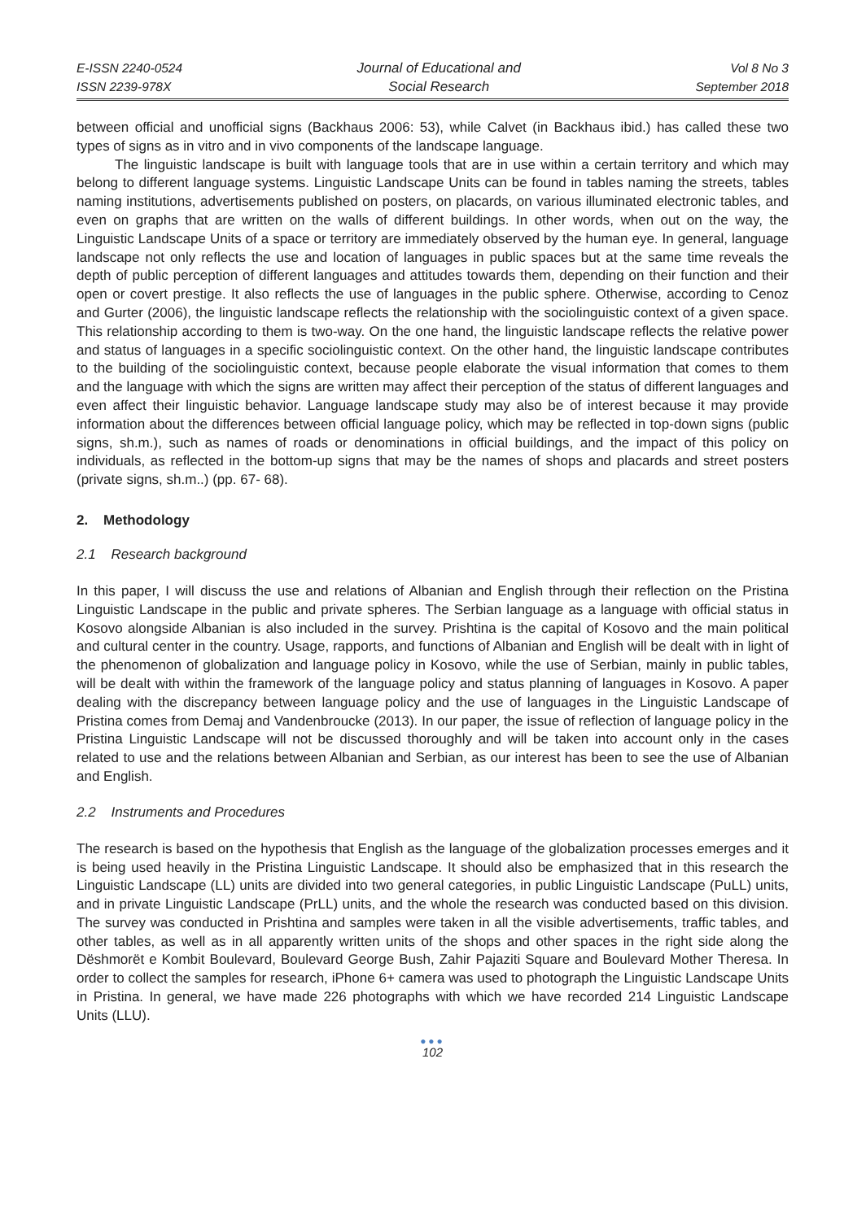E-ISSN 2240-0524
ISSN 2239-978X
Journal of Educational and
Social Research
Vol 8 No 3
September 2018
between official and unofficial signs (Backhaus 2006: 53), while Calvet (in Backhaus ibid.) has called these two types of signs as in vitro and in vivo components of the landscape language.
The linguistic landscape is built with language tools that are in use within a certain territory and which may belong to different language systems. Linguistic Landscape Units can be found in tables naming the streets, tables naming institutions, advertisements published on posters, on placards, on various illuminated electronic tables, and even on graphs that are written on the walls of different buildings. In other words, when out on the way, the Linguistic Landscape Units of a space or territory are immediately observed by the human eye. In general, language landscape not only reflects the use and location of languages in public spaces but at the same time reveals the depth of public perception of different languages and attitudes towards them, depending on their function and their open or covert prestige. It also reflects the use of languages in the public sphere. Otherwise, according to Cenoz and Gurter (2006), the linguistic landscape reflects the relationship with the sociolinguistic context of a given space. This relationship according to them is two-way. On the one hand, the linguistic landscape reflects the relative power and status of languages in a specific sociolinguistic context. On the other hand, the linguistic landscape contributes to the building of the sociolinguistic context, because people elaborate the visual information that comes to them and the language with which the signs are written may affect their perception of the status of different languages and even affect their linguistic behavior. Language landscape study may also be of interest because it may provide information about the differences between official language policy, which may be reflected in top-down signs (public signs, sh.m.), such as names of roads or denominations in official buildings, and the impact of this policy on individuals, as reflected in the bottom-up signs that may be the names of shops and placards and street posters (private signs, sh.m..) (pp. 67- 68).
2. Methodology
2.1 Research background
In this paper, I will discuss the use and relations of Albanian and English through their reflection on the Pristina Linguistic Landscape in the public and private spheres. The Serbian language as a language with official status in Kosovo alongside Albanian is also included in the survey. Prishtina is the capital of Kosovo and the main political and cultural center in the country. Usage, rapports, and functions of Albanian and English will be dealt with in light of the phenomenon of globalization and language policy in Kosovo, while the use of Serbian, mainly in public tables, will be dealt with within the framework of the language policy and status planning of languages in Kosovo. A paper dealing with the discrepancy between language policy and the use of languages in the Linguistic Landscape of Pristina comes from Demaj and Vandenbroucke (2013). In our paper, the issue of reflection of language policy in the Pristina Linguistic Landscape will not be discussed thoroughly and will be taken into account only in the cases related to use and the relations between Albanian and Serbian, as our interest has been to see the use of Albanian and English.
2.2 Instruments and Procedures
The research is based on the hypothesis that English as the language of the globalization processes emerges and it is being used heavily in the Pristina Linguistic Landscape. It should also be emphasized that in this research the Linguistic Landscape (LL) units are divided into two general categories, in public Linguistic Landscape (PuLL) units, and in private Linguistic Landscape (PrLL) units, and the whole the research was conducted based on this division. The survey was conducted in Prishtina and samples were taken in all the visible advertisements, traffic tables, and other tables, as well as in all apparently written units of the shops and other spaces in the right side along the Dëshmorët e Kombit Boulevard, Boulevard George Bush, Zahir Pajaziti Square and Boulevard Mother Theresa. In order to collect the samples for research, iPhone 6+ camera was used to photograph the Linguistic Landscape Units in Pristina. In general, we have made 226 photographs with which we have recorded 214 Linguistic Landscape Units (LLU).
●●●
102